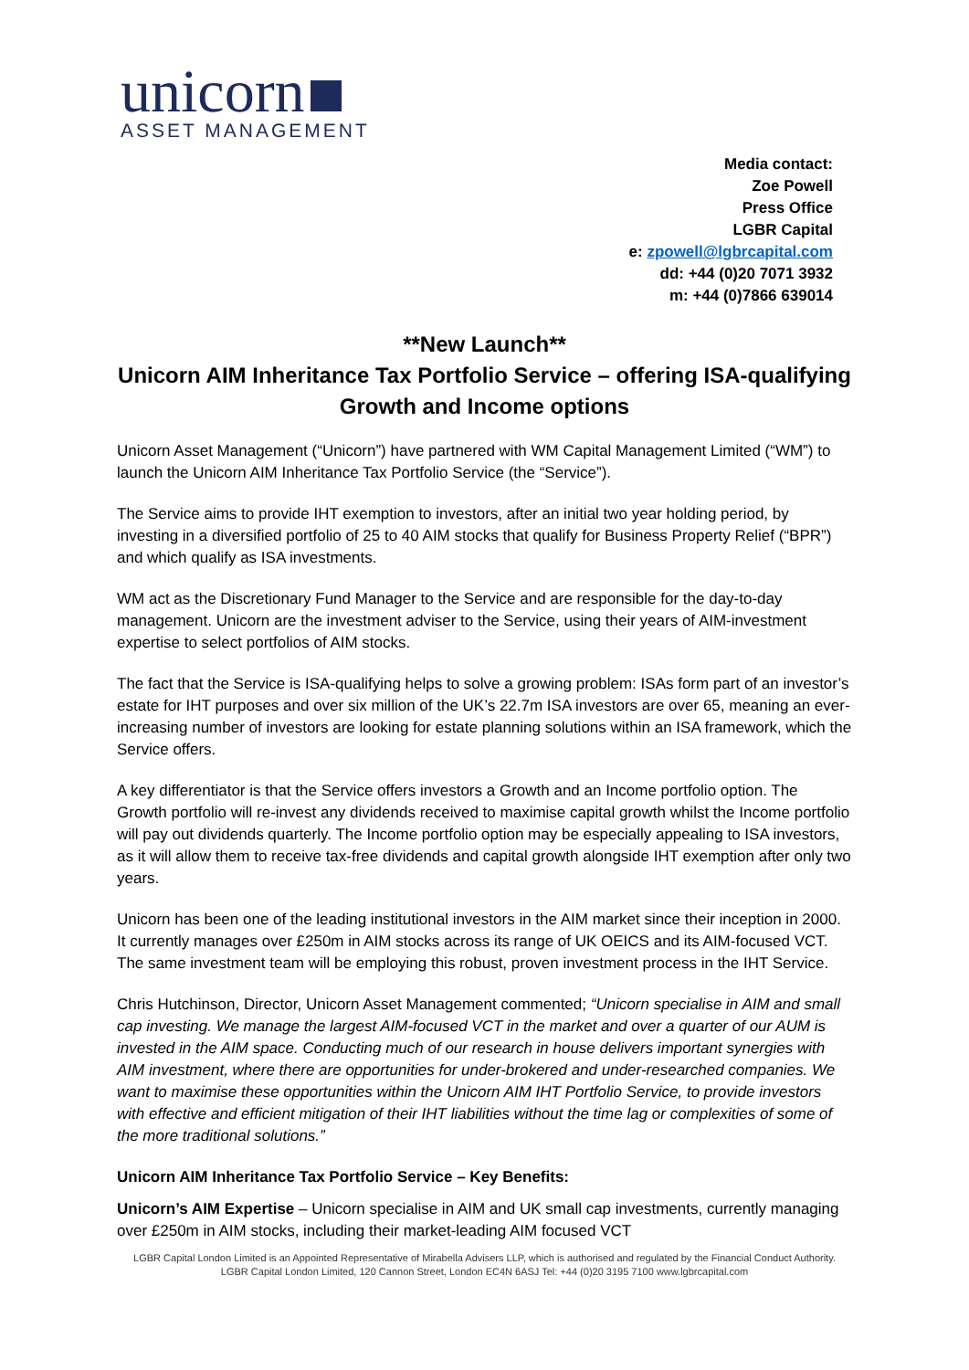unicorn
ASSET MANAGEMENT
Media contact:
Zoe Powell
Press Office
LGBR Capital
e: zpowell@lgbrcapital.com
dd: +44 (0)20 7071 3932
m: +44 (0)7866 639014
**New Launch**
Unicorn AIM Inheritance Tax Portfolio Service – offering ISA-qualifying Growth and Income options
Unicorn Asset Management (“Unicorn”) have partnered with WM Capital Management Limited (“WM”) to launch the Unicorn AIM Inheritance Tax Portfolio Service (the “Service”).
The Service aims to provide IHT exemption to investors, after an initial two year holding period, by investing in a diversified portfolio of 25 to 40 AIM stocks that qualify for Business Property Relief (“BPR”) and which qualify as ISA investments.
WM act as the Discretionary Fund Manager to the Service and are responsible for the day-to-day management. Unicorn are the investment adviser to the Service, using their years of AIM-investment expertise to select portfolios of AIM stocks.
The fact that the Service is ISA-qualifying helps to solve a growing problem: ISAs form part of an investor’s estate for IHT purposes and over six million of the UK’s 22.7m ISA investors are over 65, meaning an ever-increasing number of investors are looking for estate planning solutions within an ISA framework, which the Service offers.
A key differentiator is that the Service offers investors a Growth and an Income portfolio option. The Growth portfolio will re-invest any dividends received to maximise capital growth whilst the Income portfolio will pay out dividends quarterly. The Income portfolio option may be especially appealing to ISA investors, as it will allow them to receive tax-free dividends and capital growth alongside IHT exemption after only two years.
Unicorn has been one of the leading institutional investors in the AIM market since their inception in 2000. It currently manages over £250m in AIM stocks across its range of UK OEICS and its AIM-focused VCT. The same investment team will be employing this robust, proven investment process in the IHT Service.
Chris Hutchinson, Director, Unicorn Asset Management commented; “Unicorn specialise in AIM and small cap investing. We manage the largest AIM-focused VCT in the market and over a quarter of our AUM is invested in the AIM space. Conducting much of our research in house delivers important synergies with AIM investment, where there are opportunities for under-brokered and under-researched companies. We want to maximise these opportunities within the Unicorn AIM IHT Portfolio Service, to provide investors with effective and efficient mitigation of their IHT liabilities without the time lag or complexities of some of the more traditional solutions.”
Unicorn AIM Inheritance Tax Portfolio Service – Key Benefits:
Unicorn’s AIM Expertise – Unicorn specialise in AIM and UK small cap investments, currently managing over £250m in AIM stocks, including their market-leading AIM focused VCT
LGBR Capital London Limited is an Appointed Representative of Mirabella Advisers LLP, which is authorised and regulated by the Financial Conduct Authority.
LGBR Capital London Limited, 120 Cannon Street, London EC4N 6ASJ Tel: +44 (0)20 3195 7100 www.lgbrcapital.com